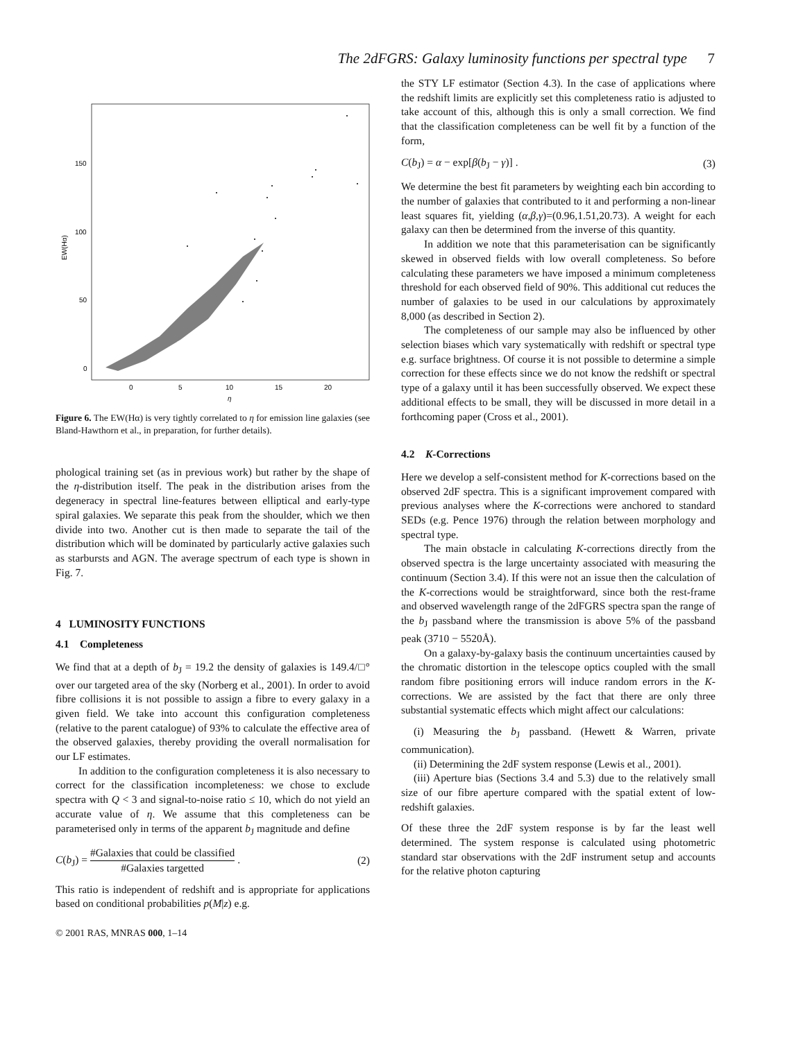The 2dFGRS: Galaxy luminosity functions per spectral type
7
150
100
50
0
0
5
10
15
20
η
EW(Hα)
Figure 6. The EW(Hα) is very tightly correlated to η for emission line galaxies (see Bland-Hawthorn et al., in preparation, for further details).
phological training set (as in previous work) but rather by the shape of the η-distribution itself. The peak in the distribution arises from the degeneracy in spectral line-features between elliptical and early-type spiral galaxies. We separate this peak from the shoulder, which we then divide into two. Another cut is then made to separate the tail of the distribution which will be dominated by particularly active galaxies such as starbursts and AGN. The average spectrum of each type is shown in Fig. 7.
4 LUMINOSITY FUNCTIONS
4.1 Completeness
We find that at a depth of b<sub>J</sub> = 19.2 the density of galaxies is 149.4/□° over our targeted area of the sky (Norberg et al., 2001). In order to avoid fibre collisions it is not possible to assign a fibre to every galaxy in a given field. We take into account this configuration completeness (relative to the parent catalogue) of 93% to calculate the effective area of the observed galaxies, thereby providing the overall normalisation for our LF estimates.
In addition to the configuration completeness it is also necessary to correct for the classification incompleteness: we chose to exclude spectra with Q < 3 and signal-to-noise ratio ≤ 10, which do not yield an accurate value of η. We assume that this completeness can be parameterised only in terms of the apparent b<sub>J</sub> magnitude and define
C(b<sub>J</sub>) = #Galaxies that could be classified #Galaxies targetted . (2)
This ratio is independent of redshift and is appropriate for applications based on conditional probabilities p(M|z) e.g.
the STY LF estimator (Section 4.3). In the case of applications where the redshift limits are explicitly set this completeness ratio is adjusted to take account of this, although this is only a small correction. We find that the classification completeness can be well fit by a function of the form,
C(b<sub>J</sub>) = α − exp[β(b<sub>J</sub> − γ)] . (3)
We determine the best fit parameters by weighting each bin according to the number of galaxies that contributed to it and performing a non-linear least squares fit, yielding (α,β,γ)=(0.96,1.51,20.73). A weight for each galaxy can then be determined from the inverse of this quantity.
In addition we note that this parameterisation can be significantly skewed in observed fields with low overall completeness. So before calculating these parameters we have imposed a minimum completeness threshold for each observed field of 90%. This additional cut reduces the number of galaxies to be used in our calculations by approximately 8,000 (as described in Section 2).
The completeness of our sample may also be influenced by other selection biases which vary systematically with redshift or spectral type e.g. surface brightness. Of course it is not possible to determine a simple correction for these effects since we do not know the redshift or spectral type of a galaxy until it has been successfully observed. We expect these additional effects to be small, they will be discussed in more detail in a forthcoming paper (Cross et al., 2001).
4.2 K-Corrections
Here we develop a self-consistent method for K-corrections based on the observed 2dF spectra. This is a significant improvement compared with previous analyses where the K-corrections were anchored to standard SEDs (e.g. Pence 1976) through the relation between morphology and spectral type.
The main obstacle in calculating K-corrections directly from the observed spectra is the large uncertainty associated with measuring the continuum (Section 3.4). If this were not an issue then the calculation of the K-corrections would be straightforward, since both the rest-frame and observed wavelength range of the 2dFGRS spectra span the range of the b<sub>J</sub> passband where the transmission is above 5% of the passband peak (3710 − 5520Å).
On a galaxy-by-galaxy basis the continuum uncertainties caused by the chromatic distortion in the telescope optics coupled with the small random fibre positioning errors will induce random errors in the K-corrections. We are assisted by the fact that there are only three substantial systematic effects which might affect our calculations:
(i) Measuring the b<sub>J</sub> passband. (Hewett & Warren, private communication).
(ii) Determining the 2dF system response (Lewis et al., 2001).
(iii) Aperture bias (Sections 3.4 and 5.3) due to the relatively small size of our fibre aperture compared with the spatial extent of low-redshift galaxies.
Of these three the 2dF system response is by far the least well determined. The system response is calculated using photometric standard star observations with the 2dF instrument setup and accounts for the relative photon capturing
© 2001 RAS, MNRAS 000, 1–14